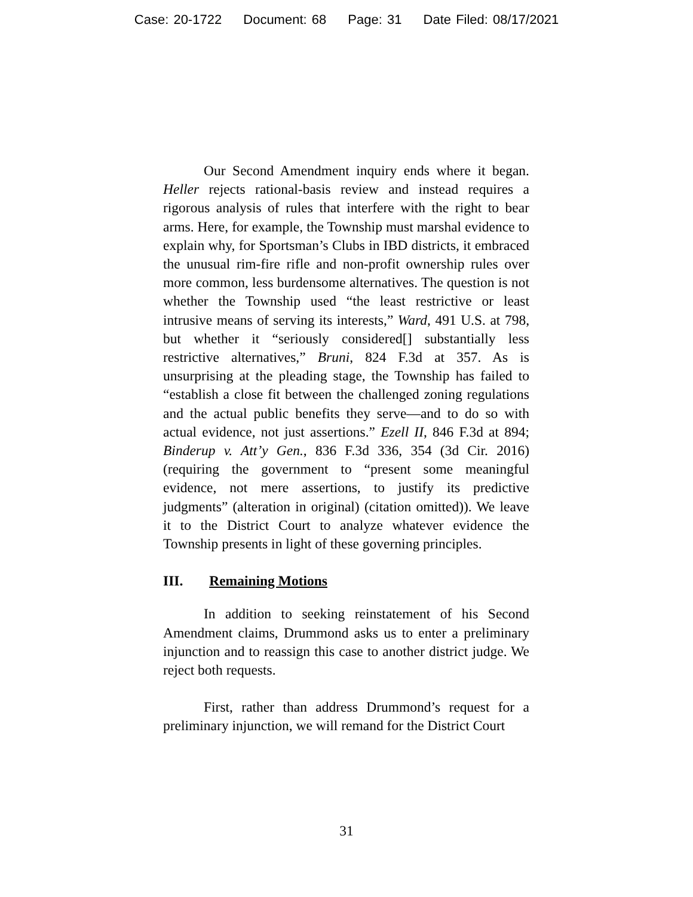Case: 20-1722 Document: 68 Page: 31 Date Filed: 08/17/2021
Our Second Amendment inquiry ends where it began. Heller rejects rational-basis review and instead requires a rigorous analysis of rules that interfere with the right to bear arms. Here, for example, the Township must marshal evidence to explain why, for Sportsman’s Clubs in IBD districts, it embraced the unusual rim-fire rifle and non-profit ownership rules over more common, less burdensome alternatives. The question is not whether the Township used “the least restrictive or least intrusive means of serving its interests,” Ward, 491 U.S. at 798, but whether it “seriously considered[] substantially less restrictive alternatives,” Bruni, 824 F.3d at 357. As is unsurprising at the pleading stage, the Township has failed to “establish a close fit between the challenged zoning regulations and the actual public benefits they serve—and to do so with actual evidence, not just assertions.” Ezell II, 846 F.3d at 894; Binderup v. Att’y Gen., 836 F.3d 336, 354 (3d Cir. 2016) (requiring the government to “present some meaningful evidence, not mere assertions, to justify its predictive judgments” (alteration in original) (citation omitted)). We leave it to the District Court to analyze whatever evidence the Township presents in light of these governing principles.
III. Remaining Motions
In addition to seeking reinstatement of his Second Amendment claims, Drummond asks us to enter a preliminary injunction and to reassign this case to another district judge. We reject both requests.
First, rather than address Drummond’s request for a preliminary injunction, we will remand for the District Court
31